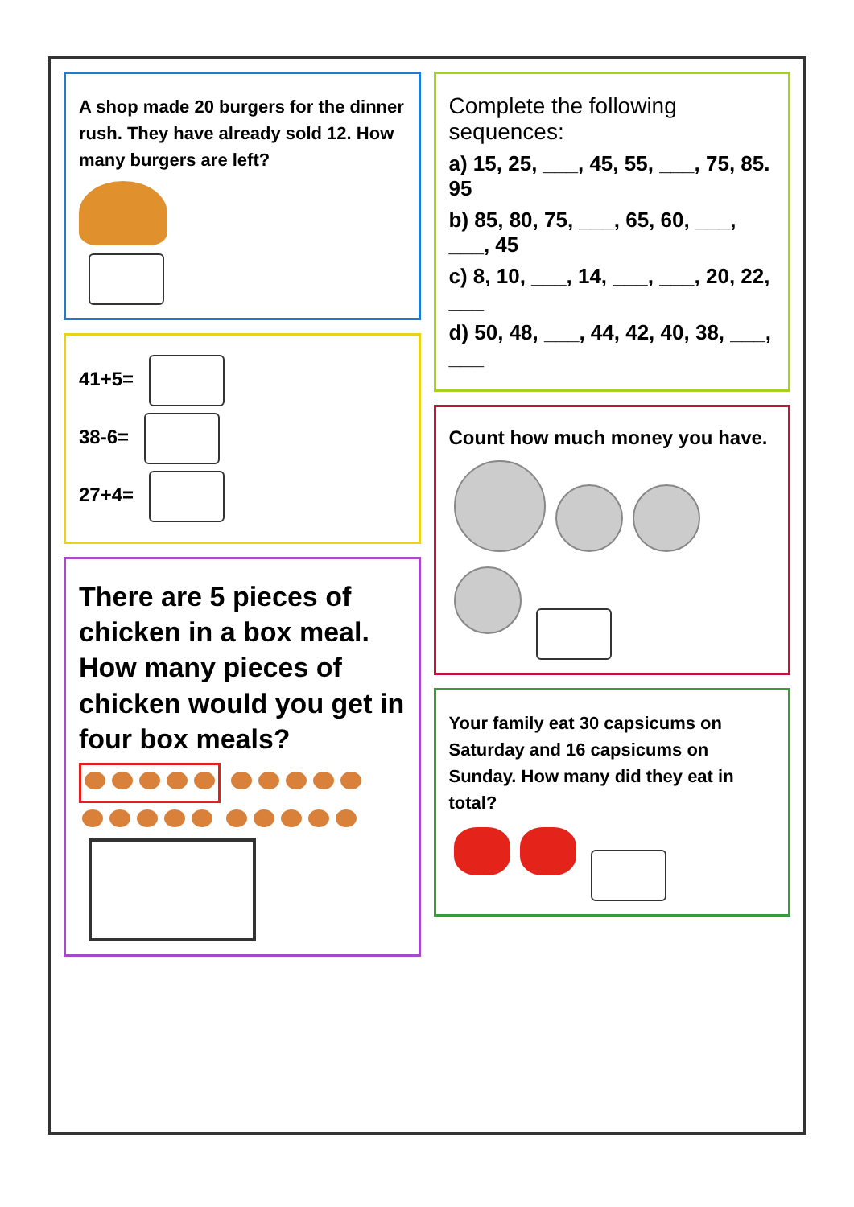A shop made 20 burgers for the dinner rush. They have already sold 12. How many burgers are left?
41+5=
38-6=
27+4=
There are 5 pieces of chicken in a box meal. How many pieces of chicken would you get in four box meals?
Complete the following sequences:
a) 15, 25, ___, 45, 55, ___, 75, 85. 95
b) 85, 80, 75, ___, 65, 60, ___, ___, 45
c) 8, 10, ___, 14, ___, ___, 20, 22, ___
d) 50, 48, ___, 44, 42, 40, 38, ___, ___
Count how much money you have.
Your family eat 30 capsicums on Saturday and 16 capsicums on Sunday. How many did they eat in total?